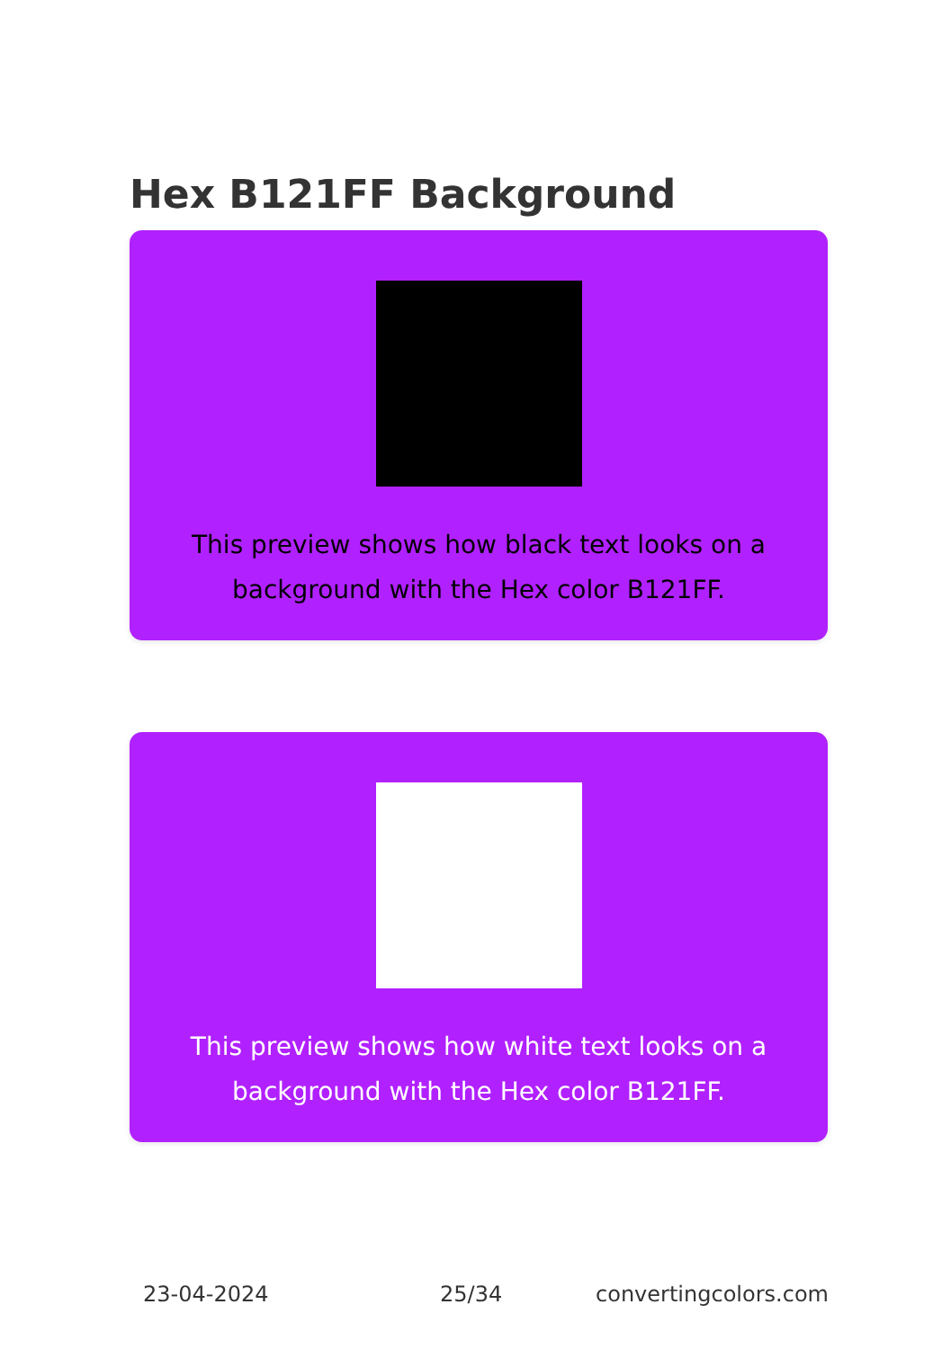Hex B121FF Background
This preview shows how black text looks on a background with the Hex color B121FF.
This preview shows how white text looks on a background with the Hex color B121FF.
23-04-2024 25/34 convertingcolors.com